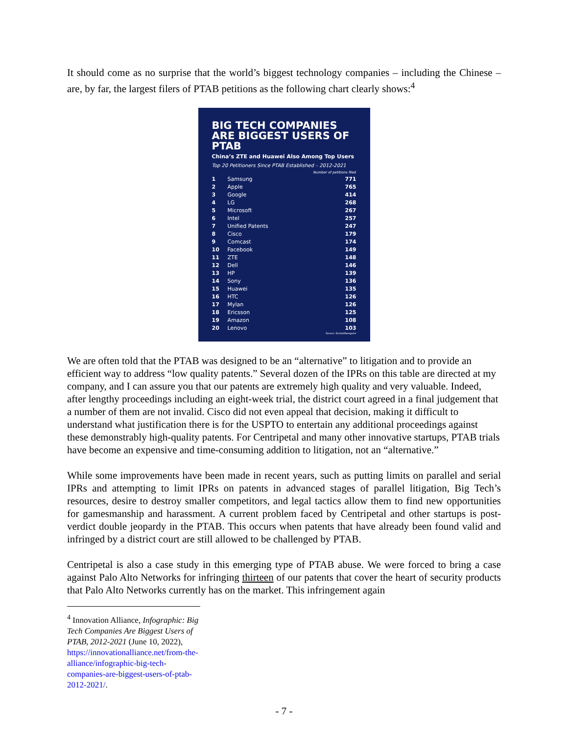It should come as no surprise that the world’s biggest technology companies – including the Chinese – are, by far, the largest filers of PTAB petitions as the following chart clearly shows:<sup>4</sup>
BIG TECH COMPANIES ARE BIGGEST USERS OF PTAB
China’s ZTE and Huawei Also Among Top Users
Top 20 Petitioners Since PTAB Established – 2012-2021
| Number of petitions filed | | |
| --- | --- | --- |
| 1 | Samsung | 771 |
| 2 | Apple | 765 |
| 3 | Google | 414 |
| 4 | LG | 268 |
| 5 | Microsoft | 267 |
| 6 | Intel | 257 |
| 7 | Unified Patents | 247 |
| 8 | Cisco | 179 |
| 9 | Comcast | 174 |
| 10 | Facebook | 149 |
| 11 | ZTE | 148 |
| 12 | Dell | 146 |
| 13 | HP | 139 |
| 14 | Sony | 136 |
| 15 | Huawei | 135 |
| 16 | HTC | 126 |
| 17 | Mylan | 126 |
| 18 | Ericsson | 125 |
| 19 | Amazon | 108 |
| 20 | Lenovo | 103 |
Source: DocketNavigator
We are often told that the PTAB was designed to be an “alternative” to litigation and to provide an efficient way to address “low quality patents.” Several dozen of the IPRs on this table are directed at my company, and I can assure you that our patents are extremely high quality and very valuable. Indeed, after lengthy proceedings including an eight-week trial, the district court agreed in a final judgement that a number of them are not invalid. Cisco did not even appeal that decision, making it difficult to understand what justification there is for the USPTO to entertain any additional proceedings against these demonstrably high-quality patents. For Centripetal and many other innovative startups, PTAB trials have become an expensive and time-consuming addition to litigation, not an “alternative.”
While some improvements have been made in recent years, such as putting limits on parallel and serial IPRs and attempting to limit IPRs on patents in advanced stages of parallel litigation, Big Tech’s resources, desire to destroy smaller competitors, and legal tactics allow them to find new opportunities for gamesmanship and harassment. A current problem faced by Centripetal and other startups is post-verdict double jeopardy in the PTAB. This occurs when patents that have already been found valid and infringed by a district court are still allowed to be challenged by PTAB.
Centripetal is also a case study in this emerging type of PTAB abuse. We were forced to bring a case against Palo Alto Networks for infringing thirteen of our patents that cover the heart of security products that Palo Alto Networks currently has on the market. This infringement again
<sup>4</sup> Innovation Alliance, Infographic: Big Tech Companies Are Biggest Users of PTAB, 2012-2021 (June 10, 2022), https://innovationalliance.net/from-the-alliance/infographic-big-tech-companies-are-biggest-users-of-ptab-2012-2021/.
- 7 -